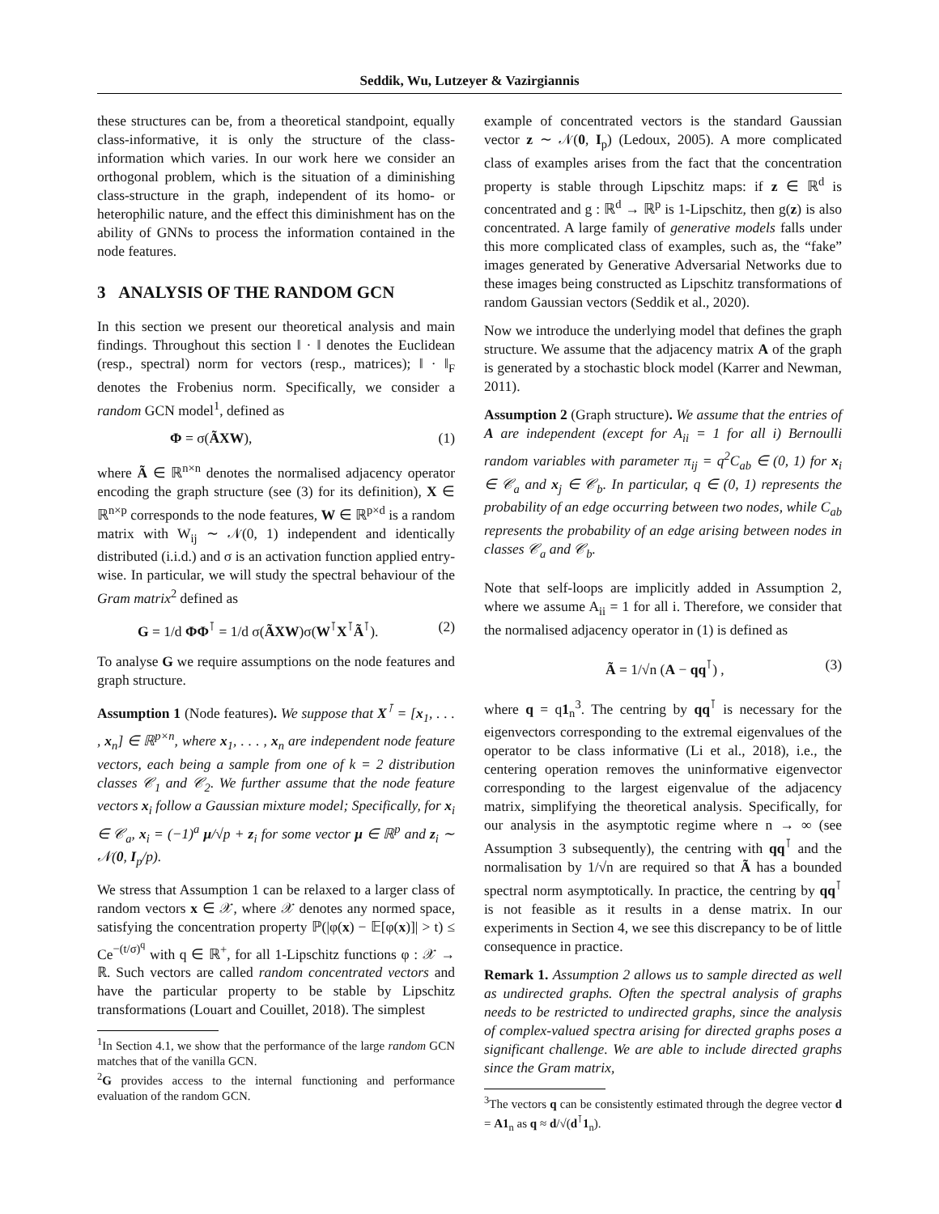Seddik, Wu, Lutzeyer & Vazirgiannis
these structures can be, from a theoretical standpoint, equally class-informative, it is only the structure of the class-information which varies. In our work here we consider an orthogonal problem, which is the situation of a diminishing class-structure in the graph, independent of its homo- or heterophilic nature, and the effect this diminishment has on the ability of GNNs to process the information contained in the node features.
3 ANALYSIS OF THE RANDOM GCN
In this section we present our theoretical analysis and main findings. Throughout this section ‖ · ‖ denotes the Euclidean (resp., spectral) norm for vectors (resp., matrices); ‖ · ‖<sub>F</sub> denotes the Frobenius norm. Specifically, we consider a random GCN model<sup>1</sup>, defined as
Φ = σ(ÃXW), (1)
where Ã ∈ ℝ<sup>n×n</sup> denotes the normalised adjacency operator encoding the graph structure (see (3) for its definition), X ∈ ℝ<sup>n×p</sup> corresponds to the node features, W ∈ ℝ<sup>p×d</sup> is a random matrix with W<sub>ij</sub> ∼ 𝒩(0, 1) independent and identically distributed (i.i.d.) and σ is an activation function applied entry-wise. In particular, we will study the spectral behaviour of the Gram matrix<sup>2</sup> defined as
G = 1/d ΦΦ<sup>⊺</sup> = 1/d σ(ÃXW)σ(W<sup>⊺</sup>X<sup>⊺</sup>Ã<sup>⊺</sup>). (2)
To analyse G we require assumptions on the node features and graph structure.
Assumption 1 (Node features). We suppose that X<sup>⊺</sup> = [x<sub>1</sub>, . . . , x<sub>n</sub>] ∈ ℝ<sup>p×n</sup>, where x<sub>1</sub>, . . . , x<sub>n</sub> are independent node feature vectors, each being a sample from one of k = 2 distribution classes 𝒞<sub>1</sub> and 𝒞<sub>2</sub>. We further assume that the node feature vectors x<sub>i</sub> follow a Gaussian mixture model; Specifically, for x<sub>i</sub> ∈ 𝒞<sub>a</sub>, x<sub>i</sub> = (−1)<sup>a</sup> μ/√p + z<sub>i</sub> for some vector μ ∈ ℝ<sup>p</sup> and z<sub>i</sub> ∼ 𝒩(0, I<sub>p</sub>/p).
We stress that Assumption 1 can be relaxed to a larger class of random vectors x ∈ 𝒳, where 𝒳 denotes any normed space, satisfying the concentration property ℙ(|φ(x) − 𝔼[φ(x)]| > t) ≤ Ce<sup>−(t/σ)<sup>q</sup></sup> with q ∈ ℝ<sup>+</sup>, for all 1-Lipschitz functions φ : 𝒳 → ℝ. Such vectors are called random concentrated vectors and have the particular property to be stable by Lipschitz transformations (Louart and Couillet, 2018). The simplest
<sup>1</sup> In Section 4.1, we show that the performance of the large random GCN matches that of the vanilla GCN.
<sup>2</sup> G provides access to the internal functioning and performance evaluation of the random GCN.
example of concentrated vectors is the standard Gaussian vector z ∼ 𝒩(0, I<sub>p</sub>) (Ledoux, 2005). A more complicated class of examples arises from the fact that the concentration property is stable through Lipschitz maps: if z ∈ ℝ<sup>d</sup> is concentrated and g : ℝ<sup>d</sup> → ℝ<sup>p</sup> is 1-Lipschitz, then g(z) is also concentrated. A large family of generative models falls under this more complicated class of examples, such as, the “fake” images generated by Generative Adversarial Networks due to these images being constructed as Lipschitz transformations of random Gaussian vectors (Seddik et al., 2020).
Now we introduce the underlying model that defines the graph structure. We assume that the adjacency matrix A of the graph is generated by a stochastic block model (Karrer and Newman, 2011).
Assumption 2 (Graph structure). We assume that the entries of A are independent (except for A<sub>ii</sub> = 1 for all i) Bernoulli random variables with parameter π<sub>ij</sub> = q<sup>2</sup>C<sub>ab</sub> ∈ (0, 1) for x<sub>i</sub> ∈ 𝒞<sub>a</sub> and x<sub>j</sub> ∈ 𝒞<sub>b</sub>. In particular, q ∈ (0, 1) represents the probability of an edge occurring between two nodes, while C<sub>ab</sub> represents the probability of an edge arising between nodes in classes 𝒞<sub>a</sub> and 𝒞<sub>b</sub>.
Note that self-loops are implicitly added in Assumption 2, where we assume A<sub>ii</sub> = 1 for all i. Therefore, we consider that the normalised adjacency operator in (1) is defined as
Ã = 1/√n (A − qq<sup>⊺</sup>) , (3)
where q = q1<sub>n</sub><sup>3</sup>. The centring by qq<sup>⊺</sup> is necessary for the eigenvectors corresponding to the extremal eigenvalues of the operator to be class informative (Li et al., 2018), i.e., the centering operation removes the uninformative eigenvector corresponding to the largest eigenvalue of the adjacency matrix, simplifying the theoretical analysis. Specifically, for our analysis in the asymptotic regime where n → ∞ (see Assumption 3 subsequently), the centring with qq<sup>⊺</sup> and the normalisation by 1/√n are required so that Ã has a bounded spectral norm asymptotically. In practice, the centring by qq<sup>⊺</sup> is not feasible as it results in a dense matrix. In our experiments in Section 4, we see this discrepancy to be of little consequence in practice.
Remark 1. Assumption 2 allows us to sample directed as well as undirected graphs. Often the spectral analysis of graphs needs to be restricted to undirected graphs, since the analysis of complex-valued spectra arising for directed graphs poses a significant challenge. We are able to include directed graphs since the Gram matrix,
<sup>3</sup> The vectors q can be consistently estimated through the degree vector d = A1<sub>n</sub> as q ≈ d/√(d<sup>⊺</sup>1<sub>n</sub>).